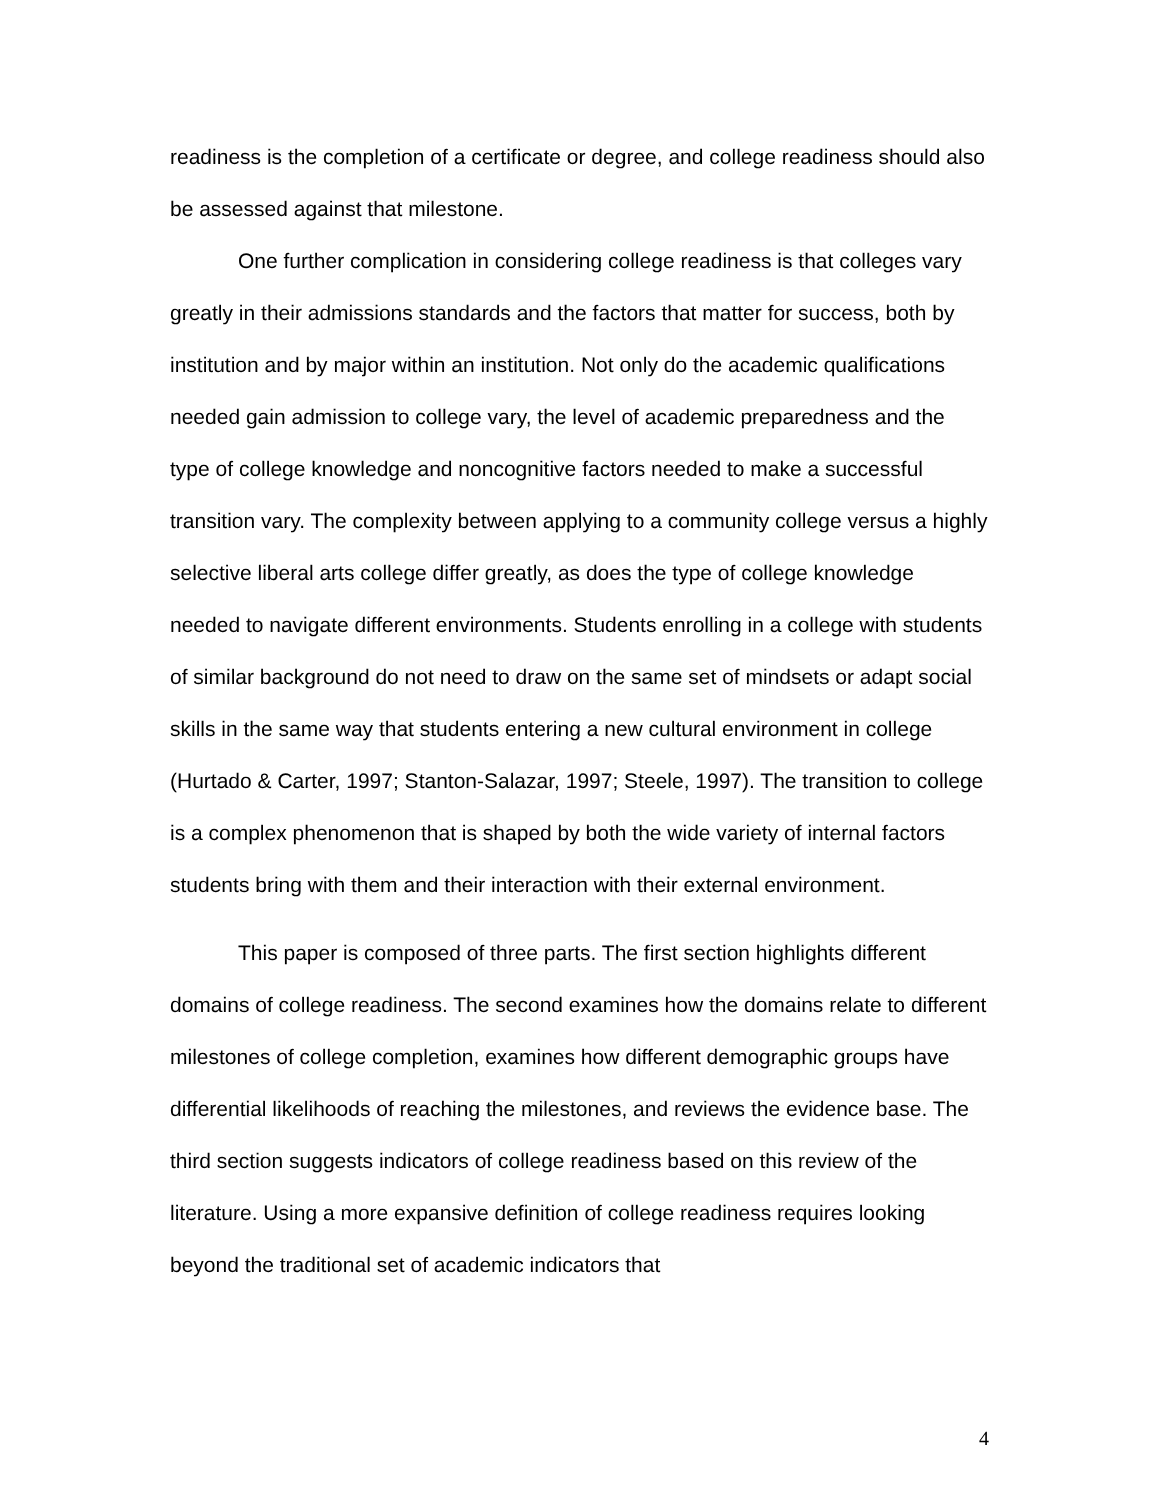readiness is the completion of a certificate or degree, and college readiness should also be assessed against that milestone.
One further complication in considering college readiness is that colleges vary greatly in their admissions standards and the factors that matter for success, both by institution and by major within an institution. Not only do the academic qualifications needed gain admission to college vary, the level of academic preparedness and the type of college knowledge and noncognitive factors needed to make a successful transition vary. The complexity between applying to a community college versus a highly selective liberal arts college differ greatly, as does the type of college knowledge needed to navigate different environments. Students enrolling in a college with students of similar background do not need to draw on the same set of mindsets or adapt social skills in the same way that students entering a new cultural environment in college (Hurtado & Carter, 1997; Stanton-Salazar, 1997; Steele, 1997). The transition to college is a complex phenomenon that is shaped by both the wide variety of internal factors students bring with them and their interaction with their external environment.
This paper is composed of three parts. The first section highlights different domains of college readiness. The second examines how the domains relate to different milestones of college completion, examines how different demographic groups have differential likelihoods of reaching the milestones, and reviews the evidence base. The third section suggests indicators of college readiness based on this review of the literature. Using a more expansive definition of college readiness requires looking beyond the traditional set of academic indicators that
4